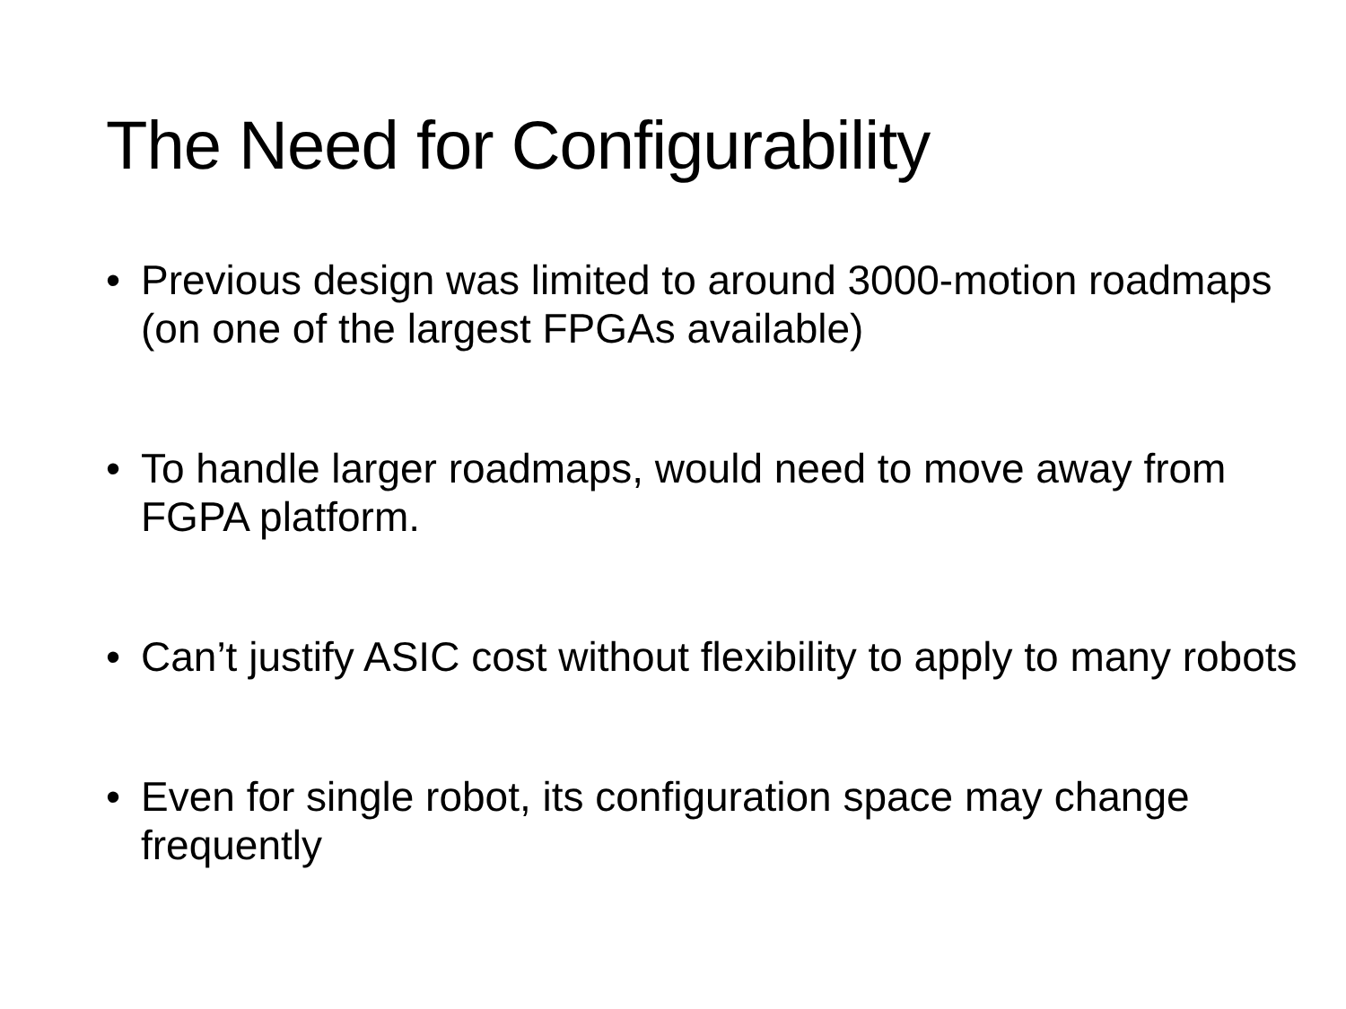The Need for Configurability
• Previous design was limited to around 3000-motion roadmaps (on one of the largest FPGAs available)
• To handle larger roadmaps, would need to move away from FGPA platform.
• Can’t justify ASIC cost without flexibility to apply to many robots
• Even for single robot, its configuration space may change frequently